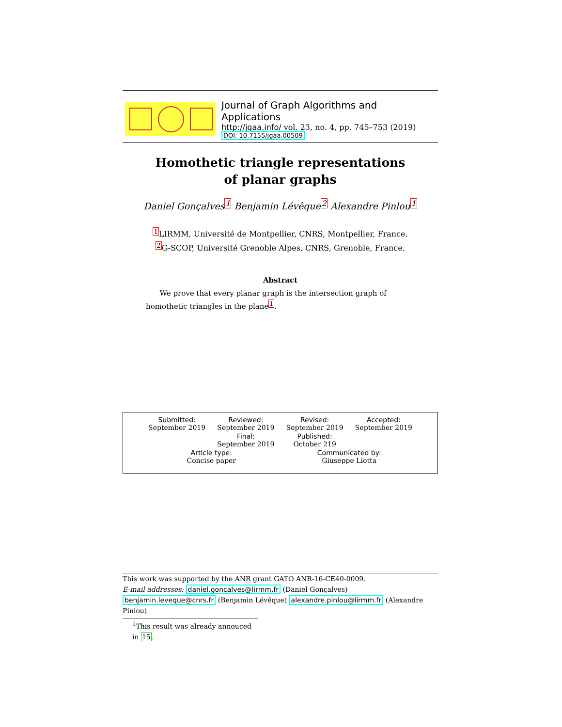Journal of Graph Algorithms and Applications
http://jgaa.info/ vol. 23, no. 4, pp. 745–753 (2019)
DOI: 10.7155/jgaa.00509
Homothetic triangle representations
of planar graphs
Daniel Gonçalves<sup>1</sup> Benjamin Lévêque<sup>2</sup> Alexandre Pinlou<sup>1</sup>
<sup>1</sup> LIRMM, Université de Montpellier, CNRS, Montpellier, France.
<sup>2</sup> G-SCOP, Université Grenoble Alpes, CNRS, Grenoble, France.
Abstract
We prove that every planar graph is the intersection graph of homothetic triangles in the plane<sup>1</sup>.
| Submitted: September 2019 | Reviewed: September 2019 | Revised: September 2019 | Accepted: September 2019 |
| | Final: September 2019 | Published: October 219 | |
| Article type: Concise paper | | Communicated by: Giuseppe Liotta | |
This work was supported by the ANR grant GATO ANR-16-CE40-0009.
E-mail addresses: daniel.goncalves@lirmm.fr (Daniel Gonçalves) benjamin.leveque@cnrs.fr (Benjamin Lévêque) alexandre.pinlou@lirmm.fr (Alexandre Pinlou)
<sup>1</sup> This result was already annouced in 15.